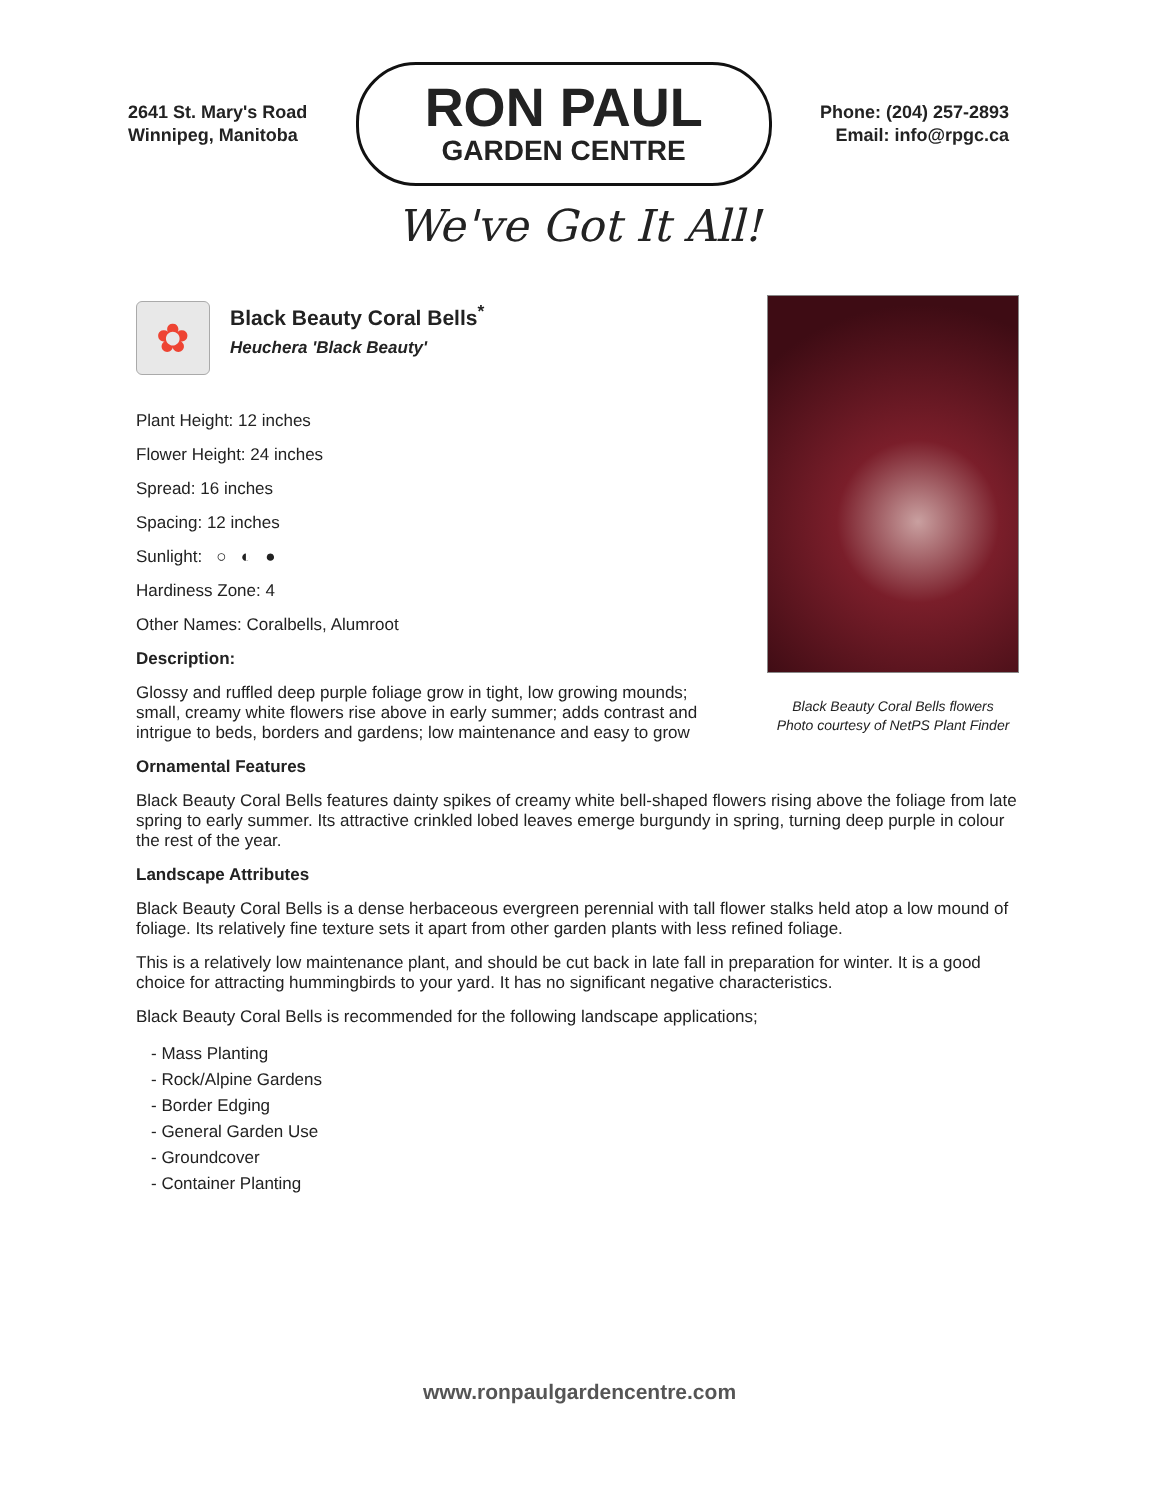2641 St. Mary's Road
Winnipeg, Manitoba
RON PAUL
GARDEN CENTRE
Phone: (204) 257-2893
Email: info@rpgc.ca
We've Got It All!
✿
Black Beauty Coral Bells<sup>*</sup>
Heuchera 'Black Beauty'
Plant Height: 12 inches
Flower Height: 24 inches
Spread: 16 inches
Spacing: 12 inches
Sunlight: ○ ◐ ●
Hardiness Zone: 4
Other Names: Coralbells, Alumroot
Description:
Glossy and ruffled deep purple foliage grow in tight, low growing mounds; small, creamy white flowers rise above in early summer; adds contrast and intrigue to beds, borders and gardens; low maintenance and easy to grow
Black Beauty Coral Bells flowers
Photo courtesy of NetPS Plant Finder
Ornamental Features
Black Beauty Coral Bells features dainty spikes of creamy white bell-shaped flowers rising above the foliage from late spring to early summer. Its attractive crinkled lobed leaves emerge burgundy in spring, turning deep purple in colour the rest of the year.
Landscape Attributes
Black Beauty Coral Bells is a dense herbaceous evergreen perennial with tall flower stalks held atop a low mound of foliage. Its relatively fine texture sets it apart from other garden plants with less refined foliage.
This is a relatively low maintenance plant, and should be cut back in late fall in preparation for winter. It is a good choice for attracting hummingbirds to your yard. It has no significant negative characteristics.
Black Beauty Coral Bells is recommended for the following landscape applications;
- Mass Planting
- Rock/Alpine Gardens
- Border Edging
- General Garden Use
- Groundcover
- Container Planting
www.ronpaulgardencentre.com